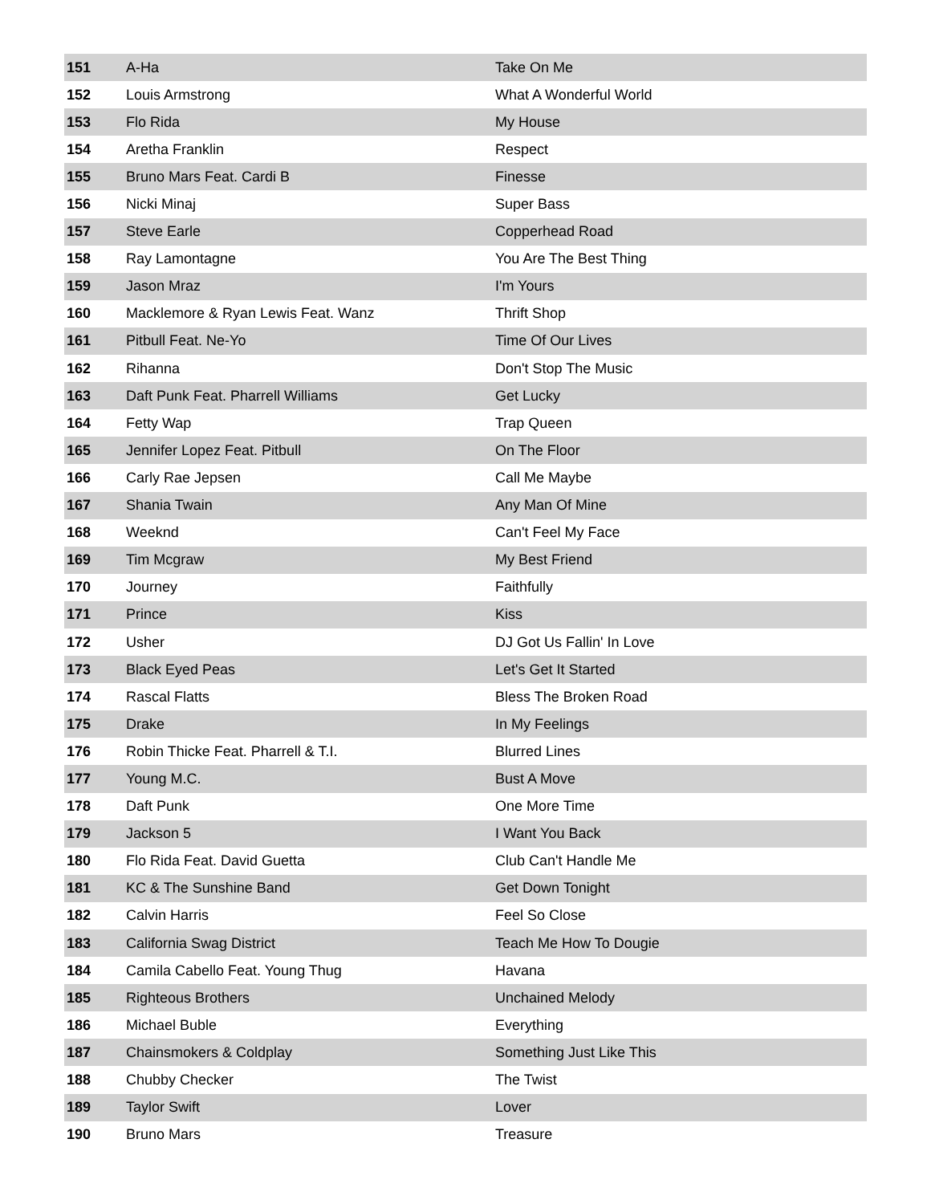| 151 | A-Ha | Take On Me |
| 152 | Louis Armstrong | What A Wonderful World |
| 153 | Flo Rida | My House |
| 154 | Aretha Franklin | Respect |
| 155 | Bruno Mars Feat. Cardi B | Finesse |
| 156 | Nicki Minaj | Super Bass |
| 157 | Steve Earle | Copperhead Road |
| 158 | Ray Lamontagne | You Are The Best Thing |
| 159 | Jason Mraz | I'm Yours |
| 160 | Macklemore & Ryan Lewis Feat. Wanz | Thrift Shop |
| 161 | Pitbull Feat. Ne-Yo | Time Of Our Lives |
| 162 | Rihanna | Don't Stop The Music |
| 163 | Daft Punk Feat. Pharrell Williams | Get Lucky |
| 164 | Fetty Wap | Trap Queen |
| 165 | Jennifer Lopez Feat. Pitbull | On The Floor |
| 166 | Carly Rae Jepsen | Call Me Maybe |
| 167 | Shania Twain | Any Man Of Mine |
| 168 | Weeknd | Can't Feel My Face |
| 169 | Tim Mcgraw | My Best Friend |
| 170 | Journey | Faithfully |
| 171 | Prince | Kiss |
| 172 | Usher | DJ Got Us Fallin' In Love |
| 173 | Black Eyed Peas | Let's Get It Started |
| 174 | Rascal Flatts | Bless The Broken Road |
| 175 | Drake | In My Feelings |
| 176 | Robin Thicke Feat. Pharrell & T.I. | Blurred Lines |
| 177 | Young M.C. | Bust A Move |
| 178 | Daft Punk | One More Time |
| 179 | Jackson 5 | I Want You Back |
| 180 | Flo Rida Feat. David Guetta | Club Can't Handle Me |
| 181 | KC & The Sunshine Band | Get Down Tonight |
| 182 | Calvin Harris | Feel So Close |
| 183 | California Swag District | Teach Me How To Dougie |
| 184 | Camila Cabello Feat. Young Thug | Havana |
| 185 | Righteous Brothers | Unchained Melody |
| 186 | Michael Buble | Everything |
| 187 | Chainsmokers & Coldplay | Something Just Like This |
| 188 | Chubby Checker | The Twist |
| 189 | Taylor Swift | Lover |
| 190 | Bruno Mars | Treasure |